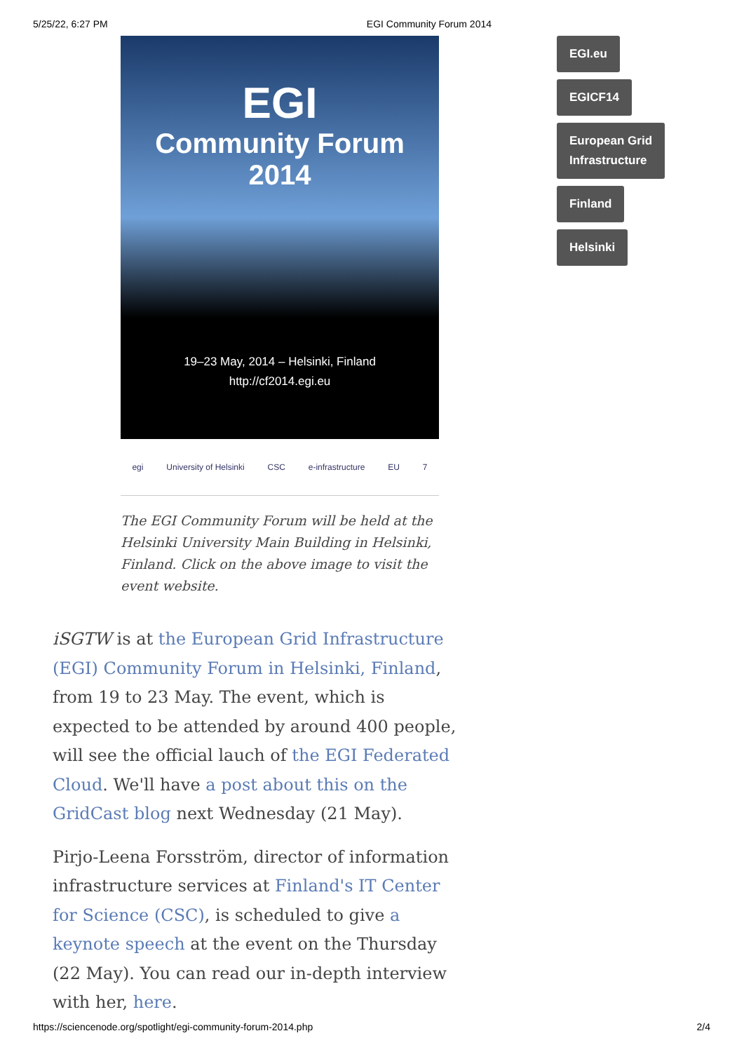5/25/22, 6:27 PM EGI Community Forum 2014
EGI
Community Forum
2014
19–23 May, 2014 – Helsinki, Finland
http://cf2014.egi.eu
egi University of Helsinki CSC e-infrastructure EU 7
The EGI Community Forum will be held at the Helsinki University Main Building in Helsinki, Finland. Click on the above image to visit the event website.
iSGTW is at the European Grid Infrastructure (EGI) Community Forum in Helsinki, Finland, from 19 to 23 May. The event, which is expected to be attended by around 400 people, will see the official lauch of the EGI Federated Cloud. We'll have a post about this on the GridCast blog next Wednesday (21 May).
Pirjo-Leena Forsström, director of information infrastructure services at Finland's IT Center for Science (CSC), is scheduled to give a keynote speech at the event on the Thursday (22 May). You can read our in-depth interview with her, here.
EGI.eu
EGICF14
European Grid
Infrastructure
Finland
Helsinki
https://sciencenode.org/spotlight/egi-community-forum-2014.php 2/4